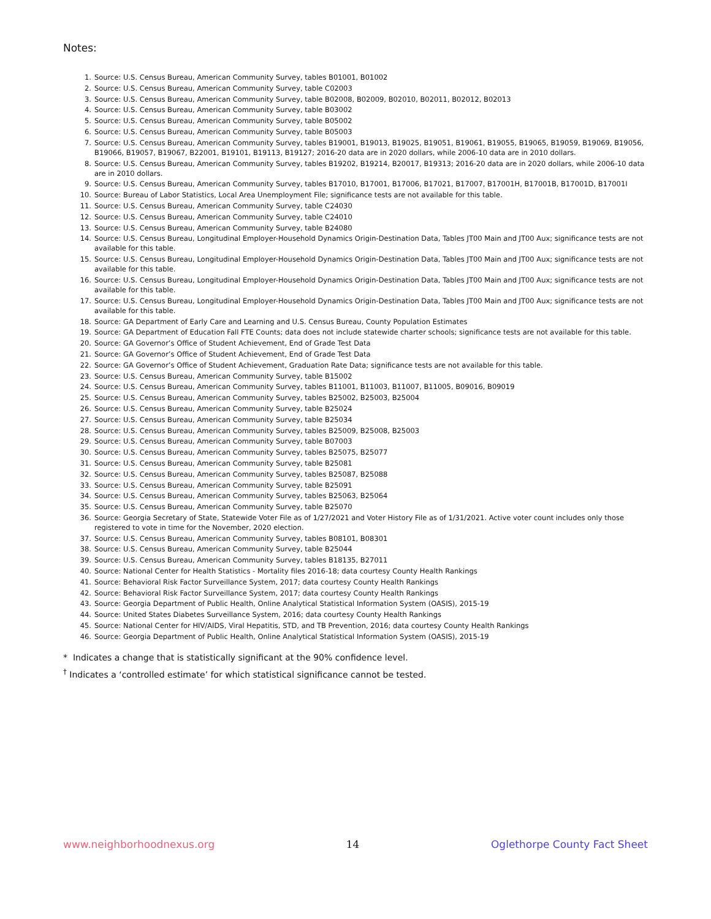Notes:
1. Source: U.S. Census Bureau, American Community Survey, tables B01001, B01002
2. Source: U.S. Census Bureau, American Community Survey, table C02003
3. Source: U.S. Census Bureau, American Community Survey, table B02008, B02009, B02010, B02011, B02012, B02013
4. Source: U.S. Census Bureau, American Community Survey, table B03002
5. Source: U.S. Census Bureau, American Community Survey, table B05002
6. Source: U.S. Census Bureau, American Community Survey, table B05003
7. Source: U.S. Census Bureau, American Community Survey, tables B19001, B19013, B19025, B19051, B19061, B19055, B19065, B19059, B19069, B19056, B19066, B19057, B19067, B22001, B19101, B19113, B19127; 2016-20 data are in 2020 dollars, while 2006-10 data are in 2010 dollars.
8. Source: U.S. Census Bureau, American Community Survey, tables B19202, B19214, B20017, B19313; 2016-20 data are in 2020 dollars, while 2006-10 data are in 2010 dollars.
9. Source: U.S. Census Bureau, American Community Survey, tables B17010, B17001, B17006, B17021, B17007, B17001H, B17001B, B17001D, B17001I
10. Source: Bureau of Labor Statistics, Local Area Unemployment File; significance tests are not available for this table.
11. Source: U.S. Census Bureau, American Community Survey, table C24030
12. Source: U.S. Census Bureau, American Community Survey, table C24010
13. Source: U.S. Census Bureau, American Community Survey, table B24080
14. Source: U.S. Census Bureau, Longitudinal Employer-Household Dynamics Origin-Destination Data, Tables JT00 Main and JT00 Aux; significance tests are not available for this table.
15. Source: U.S. Census Bureau, Longitudinal Employer-Household Dynamics Origin-Destination Data, Tables JT00 Main and JT00 Aux; significance tests are not available for this table.
16. Source: U.S. Census Bureau, Longitudinal Employer-Household Dynamics Origin-Destination Data, Tables JT00 Main and JT00 Aux; significance tests are not available for this table.
17. Source: U.S. Census Bureau, Longitudinal Employer-Household Dynamics Origin-Destination Data, Tables JT00 Main and JT00 Aux; significance tests are not available for this table.
18. Source: GA Department of Early Care and Learning and U.S. Census Bureau, County Population Estimates
19. Source: GA Department of Education Fall FTE Counts; data does not include statewide charter schools; significance tests are not available for this table.
20. Source: GA Governor’s Office of Student Achievement, End of Grade Test Data
21. Source: GA Governor’s Office of Student Achievement, End of Grade Test Data
22. Source: GA Governor’s Office of Student Achievement, Graduation Rate Data; significance tests are not available for this table.
23. Source: U.S. Census Bureau, American Community Survey, table B15002
24. Source: U.S. Census Bureau, American Community Survey, tables B11001, B11003, B11007, B11005, B09016, B09019
25. Source: U.S. Census Bureau, American Community Survey, tables B25002, B25003, B25004
26. Source: U.S. Census Bureau, American Community Survey, table B25024
27. Source: U.S. Census Bureau, American Community Survey, table B25034
28. Source: U.S. Census Bureau, American Community Survey, tables B25009, B25008, B25003
29. Source: U.S. Census Bureau, American Community Survey, table B07003
30. Source: U.S. Census Bureau, American Community Survey, tables B25075, B25077
31. Source: U.S. Census Bureau, American Community Survey, table B25081
32. Source: U.S. Census Bureau, American Community Survey, tables B25087, B25088
33. Source: U.S. Census Bureau, American Community Survey, table B25091
34. Source: U.S. Census Bureau, American Community Survey, tables B25063, B25064
35. Source: U.S. Census Bureau, American Community Survey, table B25070
36. Source: Georgia Secretary of State, Statewide Voter File as of 1/27/2021 and Voter History File as of 1/31/2021. Active voter count includes only those registered to vote in time for the November, 2020 election.
37. Source: U.S. Census Bureau, American Community Survey, tables B08101, B08301
38. Source: U.S. Census Bureau, American Community Survey, table B25044
39. Source: U.S. Census Bureau, American Community Survey, tables B18135, B27011
40. Source: National Center for Health Statistics - Mortality files 2016-18; data courtesy County Health Rankings
41. Source: Behavioral Risk Factor Surveillance System, 2017; data courtesy County Health Rankings
42. Source: Behavioral Risk Factor Surveillance System, 2017; data courtesy County Health Rankings
43. Source: Georgia Department of Public Health, Online Analytical Statistical Information System (OASIS), 2015-19
44. Source: United States Diabetes Surveillance System, 2016; data courtesy County Health Rankings
45. Source: National Center for HIV/AIDS, Viral Hepatitis, STD, and TB Prevention, 2016; data courtesy County Health Rankings
46. Source: Georgia Department of Public Health, Online Analytical Statistical Information System (OASIS), 2015-19
* Indicates a change that is statistically significant at the 90% confidence level.
<sup>†</sup> Indicates a ‘controlled estimate’ for which statistical significance cannot be tested.
www.neighborhoodnexus.org 14 Oglethorpe County Fact Sheet